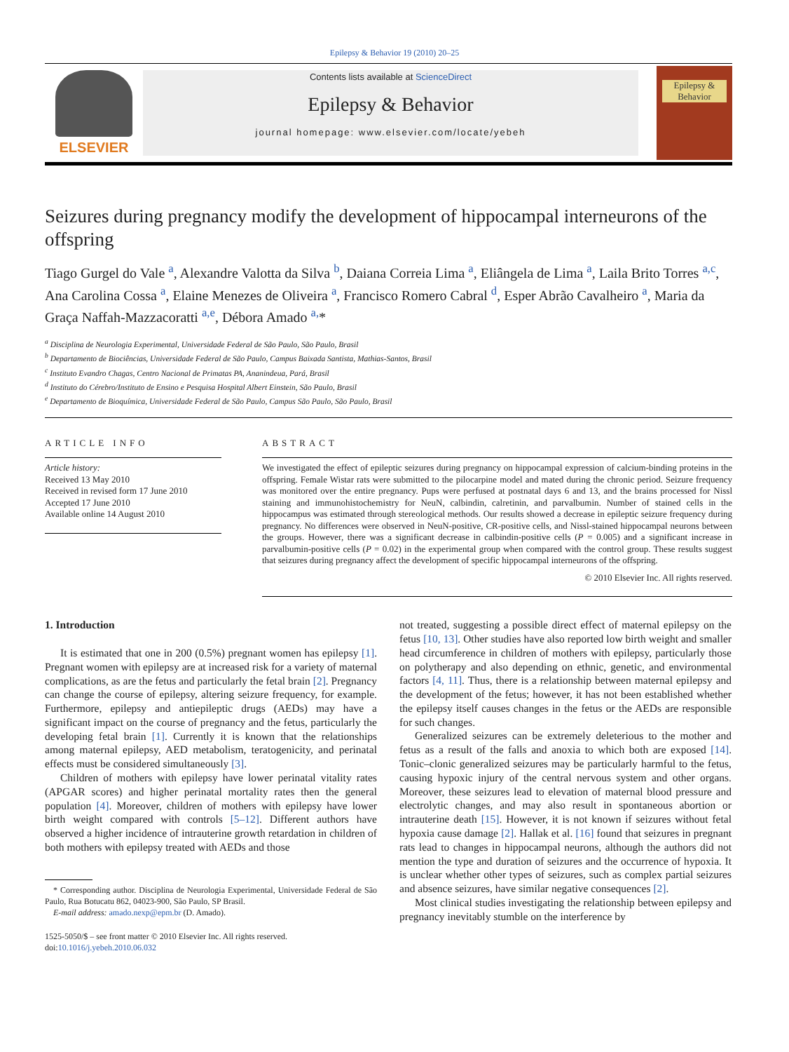Epilepsy & Behavior 19 (2010) 20–25
ELSEVIER
Contents lists available at ScienceDirect
Epilepsy & Behavior
journal homepage: www.elsevier.com/locate/yebeh
Epilepsy & Behavior
Seizures during pregnancy modify the development of hippocampal interneurons of the offspring
Tiago Gurgel do Vale <sup>a</sup>, Alexandre Valotta da Silva <sup>b</sup>, Daiana Correia Lima <sup>a</sup>, Eliângela de Lima <sup>a</sup>, Laila Brito Torres <sup>a,c</sup>, Ana Carolina Cossa <sup>a</sup>, Elaine Menezes de Oliveira <sup>a</sup>, Francisco Romero Cabral <sup>d</sup>, Esper Abrão Cavalheiro <sup>a</sup>, Maria da Graça Naffah-Mazzacoratti <sup>a,e</sup>, Débora Amado <sup>a,</sup>*
<sup>a</sup> Disciplina de Neurologia Experimental, Universidade Federal de São Paulo, São Paulo, Brasil
<sup>b</sup> Departamento de Biociências, Universidade Federal de São Paulo, Campus Baixada Santista, Mathias-Santos, Brasil
<sup>c</sup> Instituto Evandro Chagas, Centro Nacional de Primatas PA, Ananindeua, Pará, Brasil
<sup>d</sup> Instituto do Cérebro/Instituto de Ensino e Pesquisa Hospital Albert Einstein, São Paulo, Brasil
<sup>e</sup> Departamento de Bioquímica, Universidade Federal de São Paulo, Campus São Paulo, São Paulo, Brasil
ARTICLE INFO
Article history:
Received 13 May 2010
Received in revised form 17 June 2010
Accepted 17 June 2010
Available online 14 August 2010
ABSTRACT
We investigated the effect of epileptic seizures during pregnancy on hippocampal expression of calcium-binding proteins in the offspring. Female Wistar rats were submitted to the pilocarpine model and mated during the chronic period. Seizure frequency was monitored over the entire pregnancy. Pups were perfused at postnatal days 6 and 13, and the brains processed for Nissl staining and immunohistochemistry for NeuN, calbindin, calretinin, and parvalbumin. Number of stained cells in the hippocampus was estimated through stereological methods. Our results showed a decrease in epileptic seizure frequency during pregnancy. No differences were observed in NeuN-positive, CR-positive cells, and Nissl-stained hippocampal neurons between the groups. However, there was a significant decrease in calbindin-positive cells (P = 0.005) and a significant increase in parvalbumin-positive cells (P = 0.02) in the experimental group when compared with the control group. These results suggest that seizures during pregnancy affect the development of specific hippocampal interneurons of the offspring.
© 2010 Elsevier Inc. All rights reserved.
1. Introduction
It is estimated that one in 200 (0.5%) pregnant women has epilepsy [1]. Pregnant women with epilepsy are at increased risk for a variety of maternal complications, as are the fetus and particularly the fetal brain [2]. Pregnancy can change the course of epilepsy, altering seizure frequency, for example. Furthermore, epilepsy and antiepileptic drugs (AEDs) may have a significant impact on the course of pregnancy and the fetus, particularly the developing fetal brain [1]. Currently it is known that the relationships among maternal epilepsy, AED metabolism, teratogenicity, and perinatal effects must be considered simultaneously [3].
Children of mothers with epilepsy have lower perinatal vitality rates (APGAR scores) and higher perinatal mortality rates then the general population [4]. Moreover, children of mothers with epilepsy have lower birth weight compared with controls [5–12]. Different authors have observed a higher incidence of intrauterine growth retardation in children of both mothers with epilepsy treated with AEDs and those
* Corresponding author. Disciplina de Neurologia Experimental, Universidade Federal de São Paulo, Rua Botucatu 862, 04023-900, São Paulo, SP Brasil.
E-mail address: amado.nexp@epm.br (D. Amado).
1525-5050/$ – see front matter © 2010 Elsevier Inc. All rights reserved.
doi:10.1016/j.yebeh.2010.06.032
not treated, suggesting a possible direct effect of maternal epilepsy on the fetus [10, 13]. Other studies have also reported low birth weight and smaller head circumference in children of mothers with epilepsy, particularly those on polytherapy and also depending on ethnic, genetic, and environmental factors [4, 11]. Thus, there is a relationship between maternal epilepsy and the development of the fetus; however, it has not been established whether the epilepsy itself causes changes in the fetus or the AEDs are responsible for such changes.
Generalized seizures can be extremely deleterious to the mother and fetus as a result of the falls and anoxia to which both are exposed [14]. Tonic–clonic generalized seizures may be particularly harmful to the fetus, causing hypoxic injury of the central nervous system and other organs. Moreover, these seizures lead to elevation of maternal blood pressure and electrolytic changes, and may also result in spontaneous abortion or intrauterine death [15]. However, it is not known if seizures without fetal hypoxia cause damage [2]. Hallak et al. [16] found that seizures in pregnant rats lead to changes in hippocampal neurons, although the authors did not mention the type and duration of seizures and the occurrence of hypoxia. It is unclear whether other types of seizures, such as complex partial seizures and absence seizures, have similar negative consequences [2].
Most clinical studies investigating the relationship between epilepsy and pregnancy inevitably stumble on the interference by